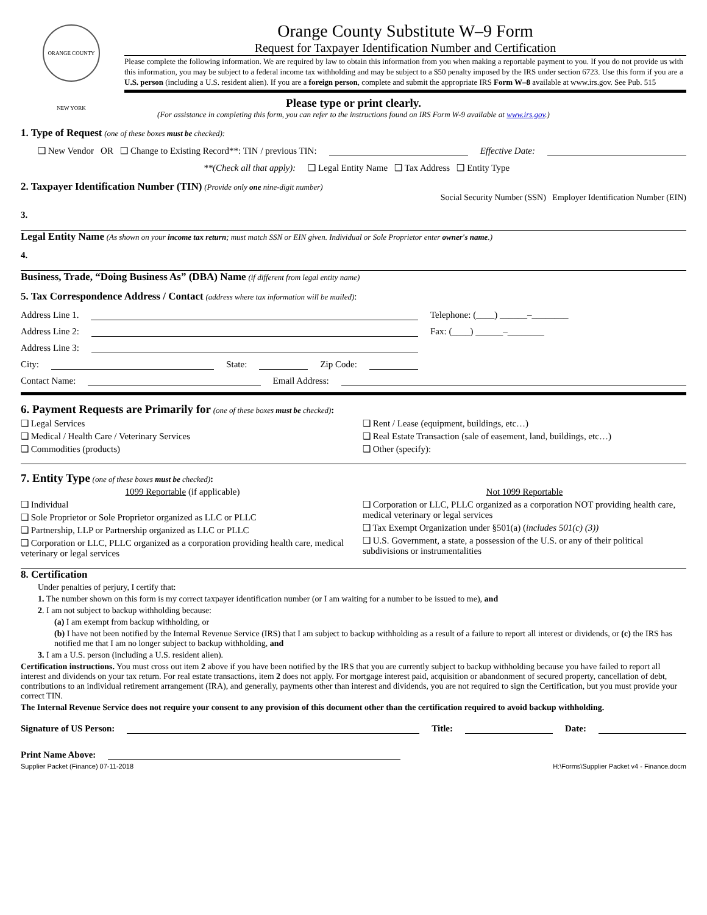ORANGE COUNTY NEW YORK
Orange County Substitute W–9 Form
Request for Taxpayer Identification Number and Certification
Please complete the following information. We are required by law to obtain this information from you when making a reportable payment to you. If you do not provide us with this information, you may be subject to a federal income tax withholding and may be subject to a $50 penalty imposed by the IRS under section 6723. Use this form if you are a U.S. person (including a U.S. resident alien). If you are a foreign person, complete and submit the appropriate IRS Form W–8 available at www.irs.gov. See Pub. 515
Please type or print clearly.
(For assistance in completing this form, you can refer to the instructions found on IRS Form W-9 available at www.irs.gov.)
1. Type of Request (one of these boxes must be checked):
❑ New Vendor OR ❑ Change to Existing Record**: TIN / previous TIN: Effective Date:
**(Check all that apply): ❑ Legal Entity Name ❑ Tax Address ❑ Entity Type
2. Taxpayer Identification Number (TIN) (Provide only one nine-digit number)
Social Security Number (SSN) Employer Identification Number (EIN)
3.
Legal Entity Name (As shown on your income tax return; must match SSN or EIN given. Individual or Sole Proprietor enter owner's name.)
4.
Business, Trade, “Doing Business As” (DBA) Name (if different from legal entity name)
5. Tax Correspondence Address / Contact (address where tax information will be mailed):
Address Line 1. Telephone: (____) ______–________
Address Line 2: Fax: (____) ______–________
Address Line 3:
City: State: Zip Code:
Contact Name: Email Address:
6. Payment Requests are Primarily for (one of these boxes must be checked):
❑ Legal Services
❑ Medical / Health Care / Veterinary Services
❑ Commodities (products)
❑ Rent / Lease (equipment, buildings, etc…)
❑ Real Estate Transaction (sale of easement, land, buildings, etc…)
❑ Other (specify):
7. Entity Type (one of these boxes must be checked):
1099 Reportable (if applicable)
❑ Individual
❑ Sole Proprietor or Sole Proprietor organized as LLC or PLLC
❑ Partnership, LLP or Partnership organized as LLC or PLLC
❑ Corporation or LLC, PLLC organized as a corporation providing health care, medical veterinary or legal services
Not 1099 Reportable
❑ Corporation or LLC, PLLC organized as a corporation NOT providing health care, medical veterinary or legal services
❑ Tax Exempt Organization under §501(a) (includes 501(c) (3))
❑ U.S. Government, a state, a possession of the U.S. or any of their political subdivisions or instrumentalities
8. Certification
Under penalties of perjury, I certify that:
1. The number shown on this form is my correct taxpayer identification number (or I am waiting for a number to be issued to me), and
2. I am not subject to backup withholding because:
(a) I am exempt from backup withholding, or
(b) I have not been notified by the Internal Revenue Service (IRS) that I am subject to backup withholding as a result of a failure to report all interest or dividends, or (c) the IRS has notified me that I am no longer subject to backup withholding, and
3. I am a U.S. person (including a U.S. resident alien).
Certification instructions. You must cross out item 2 above if you have been notified by the IRS that you are currently subject to backup withholding because you have failed to report all interest and dividends on your tax return. For real estate transactions, item 2 does not apply. For mortgage interest paid, acquisition or abandonment of secured property, cancellation of debt, contributions to an individual retirement arrangement (IRA), and generally, payments other than interest and dividends, you are not required to sign the Certification, but you must provide your correct TIN.
The Internal Revenue Service does not require your consent to any provision of this document other than the certification required to avoid backup withholding.
Signature of US Person: Title: Date:
Print Name Above:
Supplier Packet (Finance) 07-11-2018 H:\Forms\Supplier Packet v4 - Finance.docm